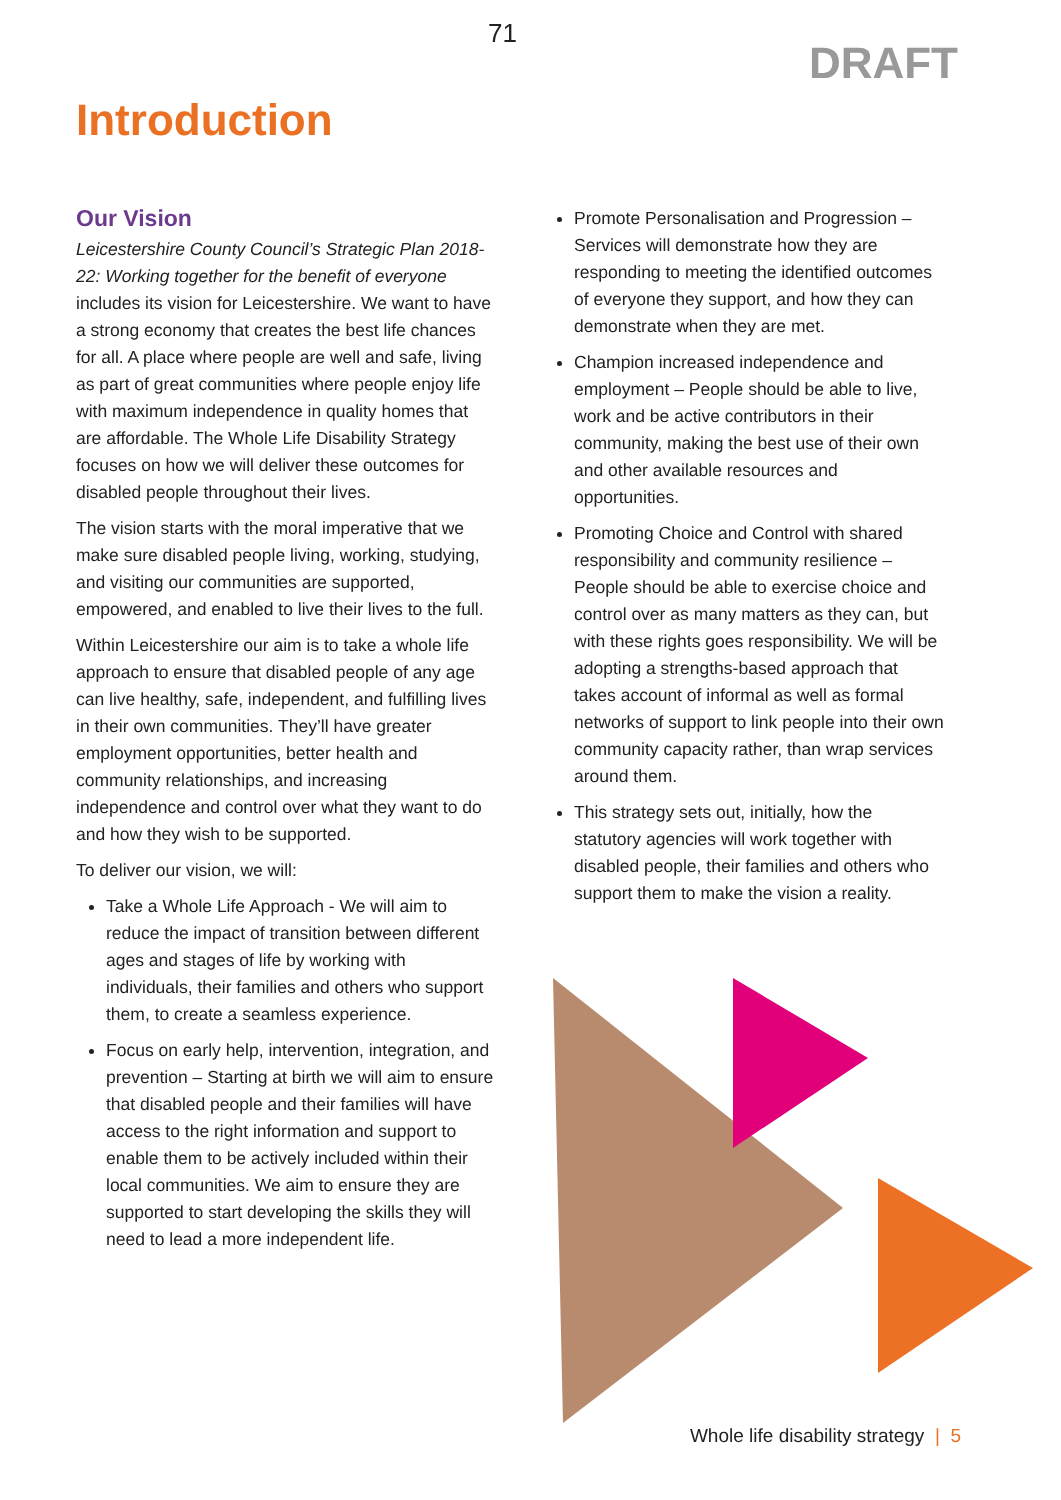71
DRAFT
Introduction
Our Vision
Leicestershire County Council’s Strategic Plan 2018-22: Working together for the benefit of everyone includes its vision for Leicestershire. We want to have a strong economy that creates the best life chances for all. A place where people are well and safe, living as part of great communities where people enjoy life with maximum independence in quality homes that are affordable. The Whole Life Disability Strategy focuses on how we will deliver these outcomes for disabled people throughout their lives.
The vision starts with the moral imperative that we make sure disabled people living, working, studying, and visiting our communities are supported, empowered, and enabled to live their lives to the full.
Within Leicestershire our aim is to take a whole life approach to ensure that disabled people of any age can live healthy, safe, independent, and fulfilling lives in their own communities. They’ll have greater employment opportunities, better health and community relationships, and increasing independence and control over what they want to do and how they wish to be supported.
To deliver our vision, we will:
Take a Whole Life Approach - We will aim to reduce the impact of transition between different ages and stages of life by working with individuals, their families and others who support them, to create a seamless experience.
Focus on early help, intervention, integration, and prevention – Starting at birth we will aim to ensure that disabled people and their families will have access to the right information and support to enable them to be actively included within their local communities. We aim to ensure they are supported to start developing the skills they will need to lead a more independent life.
Promote Personalisation and Progression – Services will demonstrate how they are responding to meeting the identified outcomes of everyone they support, and how they can demonstrate when they are met.
Champion increased independence and employment – People should be able to live, work and be active contributors in their community, making the best use of their own and other available resources and opportunities.
Promoting Choice and Control with shared responsibility and community resilience – People should be able to exercise choice and control over as many matters as they can, but with these rights goes responsibility. We will be adopting a strengths-based approach that takes account of informal as well as formal networks of support to link people into their own community capacity rather, than wrap services around them.
This strategy sets out, initially, how the statutory agencies will work together with disabled people, their families and others who support them to make the vision a reality.
Whole life disability strategy | 5